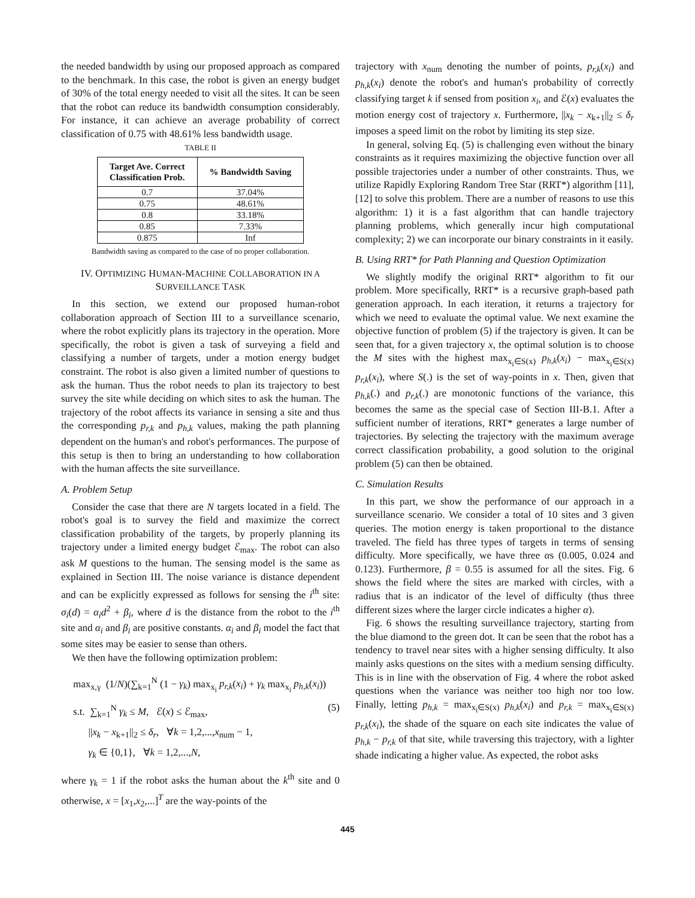the needed bandwidth by using our proposed approach as compared to the benchmark. In this case, the robot is given an energy budget of 30% of the total energy needed to visit all the sites. It can be seen that the robot can reduce its bandwidth consumption considerably. For instance, it can achieve an average probability of correct classification of 0.75 with 48.61% less bandwidth usage.
TABLE II
| Target Ave. Correct Classification Prob. | % Bandwidth Saving |
| --- | --- |
| 0.7 | 37.04% |
| 0.75 | 48.61% |
| 0.8 | 33.18% |
| 0.85 | 7.33% |
| 0.875 | Inf |
Bandwidth saving as compared to the case of no proper collaboration.
IV. OPTIMIZING HUMAN-MACHINE COLLABORATION IN A SURVEILLANCE TASK
In this section, we extend our proposed human-robot collaboration approach of Section III to a surveillance scenario, where the robot explicitly plans its trajectory in the operation. More specifically, the robot is given a task of surveying a field and classifying a number of targets, under a motion energy budget constraint. The robot is also given a limited number of questions to ask the human. Thus the robot needs to plan its trajectory to best survey the site while deciding on which sites to ask the human. The trajectory of the robot affects its variance in sensing a site and thus the corresponding p<sub>r,k</sub> and p<sub>h,k</sub> values, making the path planning dependent on the human's and robot's performances. The purpose of this setup is then to bring an understanding to how collaboration with the human affects the site surveillance.
A. Problem Setup
Consider the case that there are N targets located in a field. The robot's goal is to survey the field and maximize the correct classification probability of the targets, by properly planning its trajectory under a limited energy budget ℰ<sub>max</sub>. The robot can also ask M questions to the human. The sensing model is the same as explained in Section III. The noise variance is distance dependent and can be explicitly expressed as follows for sensing the i<sup>th</sup> site: σ<sub>i</sub>(d) = α<sub>i</sub>d<sup>2</sup> + β<sub>i</sub>, where d is the distance from the robot to the i<sup>th</sup> site and α<sub>i</sub> and β<sub>i</sub> are positive constants. α<sub>i</sub> and β<sub>i</sub> model the fact that some sites may be easier to sense than others.
We then have the following optimization problem:
max<sub>x,γ</sub> (1/N)(∑<sub>k=1</sub><sup>N</sup> (1 − γ<sub>k</sub>) max<sub>x<sub>i</sub></sub> p<sub>r,k</sub>(x<sub>i</sub>) + γ<sub>k</sub> max<sub>x<sub>i</sub></sub> p<sub>h,k</sub>(x<sub>i</sub>))
s.t. ∑<sub>k=1</sub><sup>N</sup> γ<sub>k</sub> ≤ M, ℰ(x) ≤ ℰ<sub>max</sub>, (5)
||x<sub>k</sub> − x<sub>k+1</sub>||<sub>2</sub> ≤ δ<sub>r</sub>, ∀k = 1,2,...,x<sub>num</sub> − 1,
γ<sub>k</sub> ∈ {0,1}, ∀k = 1,2,...,N,
where γ<sub>k</sub> = 1 if the robot asks the human about the k<sup>th</sup> site and 0 otherwise, x = [x<sub>1</sub>,x<sub>2</sub>,...]<sup>T</sup> are the way-points of the
trajectory with x<sub>num</sub> denoting the number of points, p<sub>r,k</sub>(x<sub>i</sub>) and p<sub>h,k</sub>(x<sub>i</sub>) denote the robot's and human's probability of correctly classifying target k if sensed from position x<sub>i</sub>, and ℰ(x) evaluates the motion energy cost of trajectory x. Furthermore, ||x<sub>k</sub> − x<sub>k+1</sub>||<sub>2</sub> ≤ δ<sub>r</sub> imposes a speed limit on the robot by limiting its step size.
In general, solving Eq. (5) is challenging even without the binary constraints as it requires maximizing the objective function over all possible trajectories under a number of other constraints. Thus, we utilize Rapidly Exploring Random Tree Star (RRT*) algorithm [11], [12] to solve this problem. There are a number of reasons to use this algorithm: 1) it is a fast algorithm that can handle trajectory planning problems, which generally incur high computational complexity; 2) we can incorporate our binary constraints in it easily.
B. Using RRT* for Path Planning and Question Optimization
We slightly modify the original RRT* algorithm to fit our problem. More specifically, RRT* is a recursive graph-based path generation approach. In each iteration, it returns a trajectory for which we need to evaluate the optimal value. We next examine the objective function of problem (5) if the trajectory is given. It can be seen that, for a given trajectory x, the optimal solution is to choose the M sites with the highest max<sub>x<sub>i</sub>∈S(x)</sub> p<sub>h,k</sub>(x<sub>i</sub>) − max<sub>x<sub>i</sub>∈S(x)</sub> p<sub>r,k</sub>(x<sub>i</sub>), where S(.) is the set of way-points in x. Then, given that p<sub>h,k</sub>(.) and p<sub>r,k</sub>(.) are monotonic functions of the variance, this becomes the same as the special case of Section III-B.1. After a sufficient number of iterations, RRT* generates a large number of trajectories. By selecting the trajectory with the maximum average correct classification probability, a good solution to the original problem (5) can then be obtained.
C. Simulation Results
In this part, we show the performance of our approach in a surveillance scenario. We consider a total of 10 sites and 3 given queries. The motion energy is taken proportional to the distance traveled. The field has three types of targets in terms of sensing difficulty. More specifically, we have three αs (0.005, 0.024 and 0.123). Furthermore, β = 0.55 is assumed for all the sites. Fig. 6 shows the field where the sites are marked with circles, with a radius that is an indicator of the level of difficulty (thus three different sizes where the larger circle indicates a higher α).
Fig. 6 shows the resulting surveillance trajectory, starting from the blue diamond to the green dot. It can be seen that the robot has a tendency to travel near sites with a higher sensing difficulty. It also mainly asks questions on the sites with a medium sensing difficulty. This is in line with the observation of Fig. 4 where the robot asked questions when the variance was neither too high nor too low. Finally, letting p<sub>h,k</sub> = max<sub>x<sub>i</sub>∈S(x)</sub> p<sub>h,k</sub>(x<sub>i</sub>) and p<sub>r,k</sub> = max<sub>x<sub>i</sub>∈S(x)</sub> p<sub>r,k</sub>(x<sub>i</sub>), the shade of the square on each site indicates the value of p<sub>h,k</sub> − p<sub>r,k</sub> of that site, while traversing this trajectory, with a lighter shade indicating a higher value. As expected, the robot asks
445